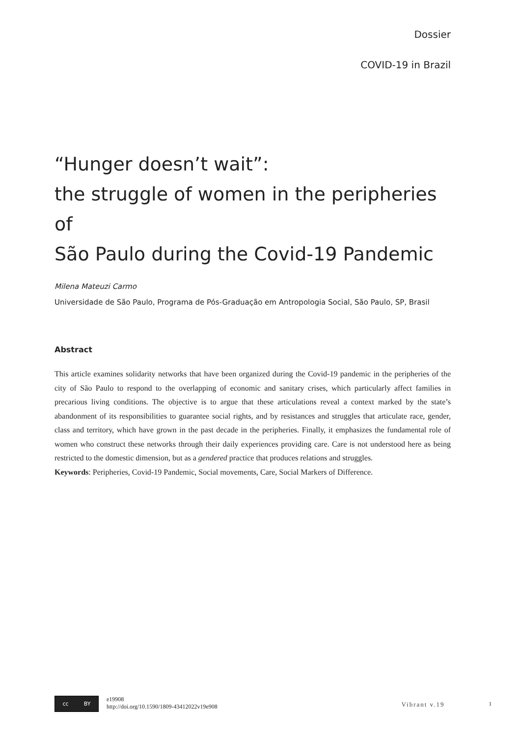Dossier
COVID-19 in Brazil
“Hunger doesn’t wait”:
the struggle of women in the peripheries of
São Paulo during the Covid-19 Pandemic
Milena Mateuzi Carmo
Universidade de São Paulo, Programa de Pós-Graduação em Antropologia Social, São Paulo, SP, Brasil
Abstract
This article examines solidarity networks that have been organized during the Covid-19 pandemic in the peripheries of the city of São Paulo to respond to the overlapping of economic and sanitary crises, which particularly affect families in precarious living conditions. The objective is to argue that these articulations reveal a context marked by the state’s abandonment of its responsibilities to guarantee social rights, and by resistances and struggles that articulate race, gender, class and territory, which have grown in the past decade in the peripheries. Finally, it emphasizes the fundamental role of women who construct these networks through their daily experiences providing care. Care is not understood here as being restricted to the domestic dimension, but as a gendered practice that produces relations and struggles.
Keywords: Peripheries, Covid-19 Pandemic, Social movements, Care, Social Markers of Difference.
cc BY
e19908
http://doi.org/10.1590/1809-43412022v19e908
Vibrant v.19
1